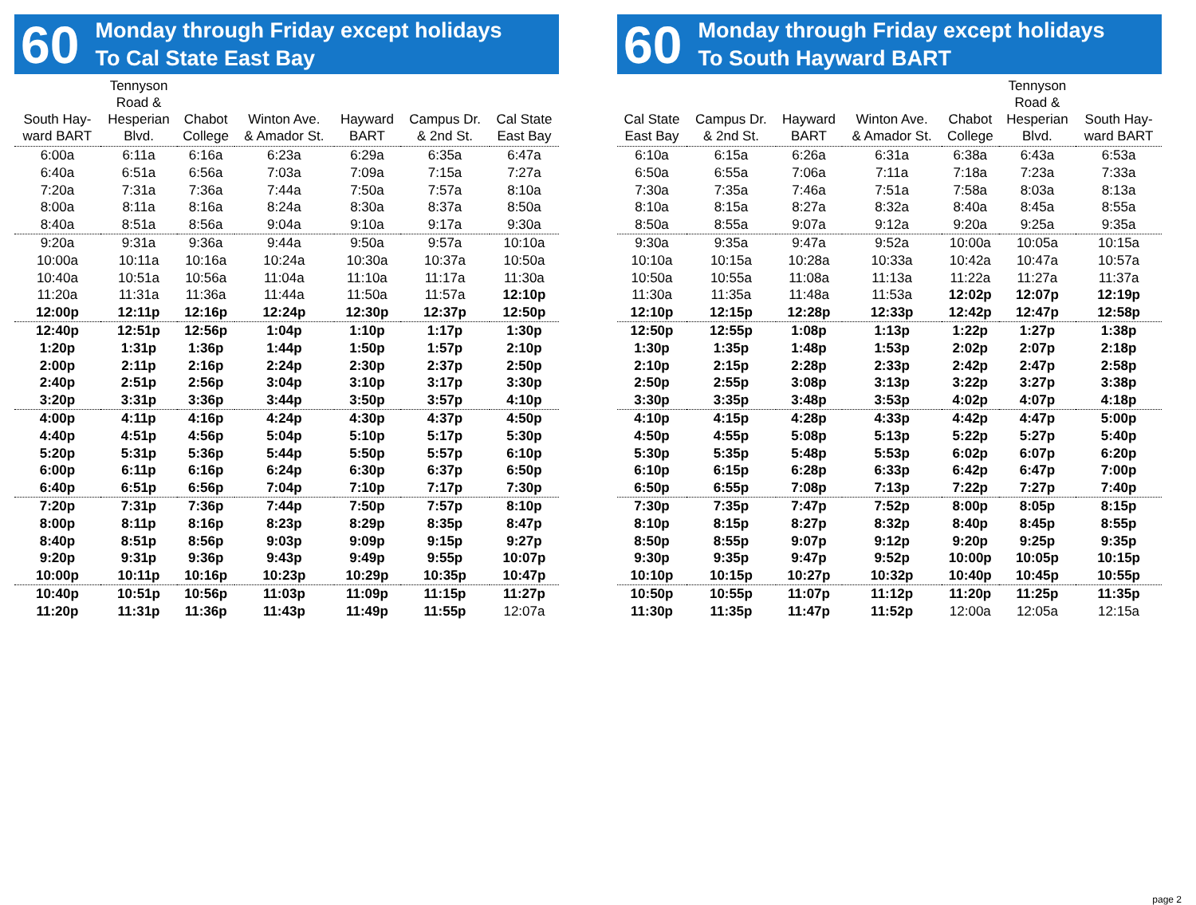60
Monday through Friday except holidays
To Cal State East Bay
| South Hay- ward BART | Tennyson Road & Hesperian Blvd. | Chabot College | Winton Ave. & Amador St. | Hayward BART | Campus Dr. & 2nd St. | Cal State East Bay |
| --- | --- | --- | --- | --- | --- | --- |
| 6:00a | 6:11a | 6:16a | 6:23a | 6:29a | 6:35a | 6:47a |
| 6:40a | 6:51a | 6:56a | 7:03a | 7:09a | 7:15a | 7:27a |
| 7:20a | 7:31a | 7:36a | 7:44a | 7:50a | 7:57a | 8:10a |
| 8:00a | 8:11a | 8:16a | 8:24a | 8:30a | 8:37a | 8:50a |
| 8:40a | 8:51a | 8:56a | 9:04a | 9:10a | 9:17a | 9:30a |
| 9:20a | 9:31a | 9:36a | 9:44a | 9:50a | 9:57a | 10:10a |
| 10:00a | 10:11a | 10:16a | 10:24a | 10:30a | 10:37a | 10:50a |
| 10:40a | 10:51a | 10:56a | 11:04a | 11:10a | 11:17a | 11:30a |
| 11:20a | 11:31a | 11:36a | 11:44a | 11:50a | 11:57a | 12:10p |
| 12:00p | 12:11p | 12:16p | 12:24p | 12:30p | 12:37p | 12:50p |
| 12:40p | 12:51p | 12:56p | 1:04p | 1:10p | 1:17p | 1:30p |
| 1:20p | 1:31p | 1:36p | 1:44p | 1:50p | 1:57p | 2:10p |
| 2:00p | 2:11p | 2:16p | 2:24p | 2:30p | 2:37p | 2:50p |
| 2:40p | 2:51p | 2:56p | 3:04p | 3:10p | 3:17p | 3:30p |
| 3:20p | 3:31p | 3:36p | 3:44p | 3:50p | 3:57p | 4:10p |
| 4:00p | 4:11p | 4:16p | 4:24p | 4:30p | 4:37p | 4:50p |
| 4:40p | 4:51p | 4:56p | 5:04p | 5:10p | 5:17p | 5:30p |
| 5:20p | 5:31p | 5:36p | 5:44p | 5:50p | 5:57p | 6:10p |
| 6:00p | 6:11p | 6:16p | 6:24p | 6:30p | 6:37p | 6:50p |
| 6:40p | 6:51p | 6:56p | 7:04p | 7:10p | 7:17p | 7:30p |
| 7:20p | 7:31p | 7:36p | 7:44p | 7:50p | 7:57p | 8:10p |
| 8:00p | 8:11p | 8:16p | 8:23p | 8:29p | 8:35p | 8:47p |
| 8:40p | 8:51p | 8:56p | 9:03p | 9:09p | 9:15p | 9:27p |
| 9:20p | 9:31p | 9:36p | 9:43p | 9:49p | 9:55p | 10:07p |
| 10:00p | 10:11p | 10:16p | 10:23p | 10:29p | 10:35p | 10:47p |
| 10:40p | 10:51p | 10:56p | 11:03p | 11:09p | 11:15p | 11:27p |
| 11:20p | 11:31p | 11:36p | 11:43p | 11:49p | 11:55p | 12:07a |
60
Monday through Friday except holidays
To South Hayward BART
| Cal State East Bay | Campus Dr. & 2nd St. | Hayward BART | Winton Ave. & Amador St. | Chabot College | Tennyson Road & Hesperian Blvd. | South Hay- ward BART |
| --- | --- | --- | --- | --- | --- | --- |
| 6:10a | 6:15a | 6:26a | 6:31a | 6:38a | 6:43a | 6:53a |
| 6:50a | 6:55a | 7:06a | 7:11a | 7:18a | 7:23a | 7:33a |
| 7:30a | 7:35a | 7:46a | 7:51a | 7:58a | 8:03a | 8:13a |
| 8:10a | 8:15a | 8:27a | 8:32a | 8:40a | 8:45a | 8:55a |
| 8:50a | 8:55a | 9:07a | 9:12a | 9:20a | 9:25a | 9:35a |
| 9:30a | 9:35a | 9:47a | 9:52a | 10:00a | 10:05a | 10:15a |
| 10:10a | 10:15a | 10:28a | 10:33a | 10:42a | 10:47a | 10:57a |
| 10:50a | 10:55a | 11:08a | 11:13a | 11:22a | 11:27a | 11:37a |
| 11:30a | 11:35a | 11:48a | 11:53a | 12:02p | 12:07p | 12:19p |
| 12:10p | 12:15p | 12:28p | 12:33p | 12:42p | 12:47p | 12:58p |
| 12:50p | 12:55p | 1:08p | 1:13p | 1:22p | 1:27p | 1:38p |
| 1:30p | 1:35p | 1:48p | 1:53p | 2:02p | 2:07p | 2:18p |
| 2:10p | 2:15p | 2:28p | 2:33p | 2:42p | 2:47p | 2:58p |
| 2:50p | 2:55p | 3:08p | 3:13p | 3:22p | 3:27p | 3:38p |
| 3:30p | 3:35p | 3:48p | 3:53p | 4:02p | 4:07p | 4:18p |
| 4:10p | 4:15p | 4:28p | 4:33p | 4:42p | 4:47p | 5:00p |
| 4:50p | 4:55p | 5:08p | 5:13p | 5:22p | 5:27p | 5:40p |
| 5:30p | 5:35p | 5:48p | 5:53p | 6:02p | 6:07p | 6:20p |
| 6:10p | 6:15p | 6:28p | 6:33p | 6:42p | 6:47p | 7:00p |
| 6:50p | 6:55p | 7:08p | 7:13p | 7:22p | 7:27p | 7:40p |
| 7:30p | 7:35p | 7:47p | 7:52p | 8:00p | 8:05p | 8:15p |
| 8:10p | 8:15p | 8:27p | 8:32p | 8:40p | 8:45p | 8:55p |
| 8:50p | 8:55p | 9:07p | 9:12p | 9:20p | 9:25p | 9:35p |
| 9:30p | 9:35p | 9:47p | 9:52p | 10:00p | 10:05p | 10:15p |
| 10:10p | 10:15p | 10:27p | 10:32p | 10:40p | 10:45p | 10:55p |
| 10:50p | 10:55p | 11:07p | 11:12p | 11:20p | 11:25p | 11:35p |
| 11:30p | 11:35p | 11:47p | 11:52p | 12:00a | 12:05a | 12:15a |
page 2